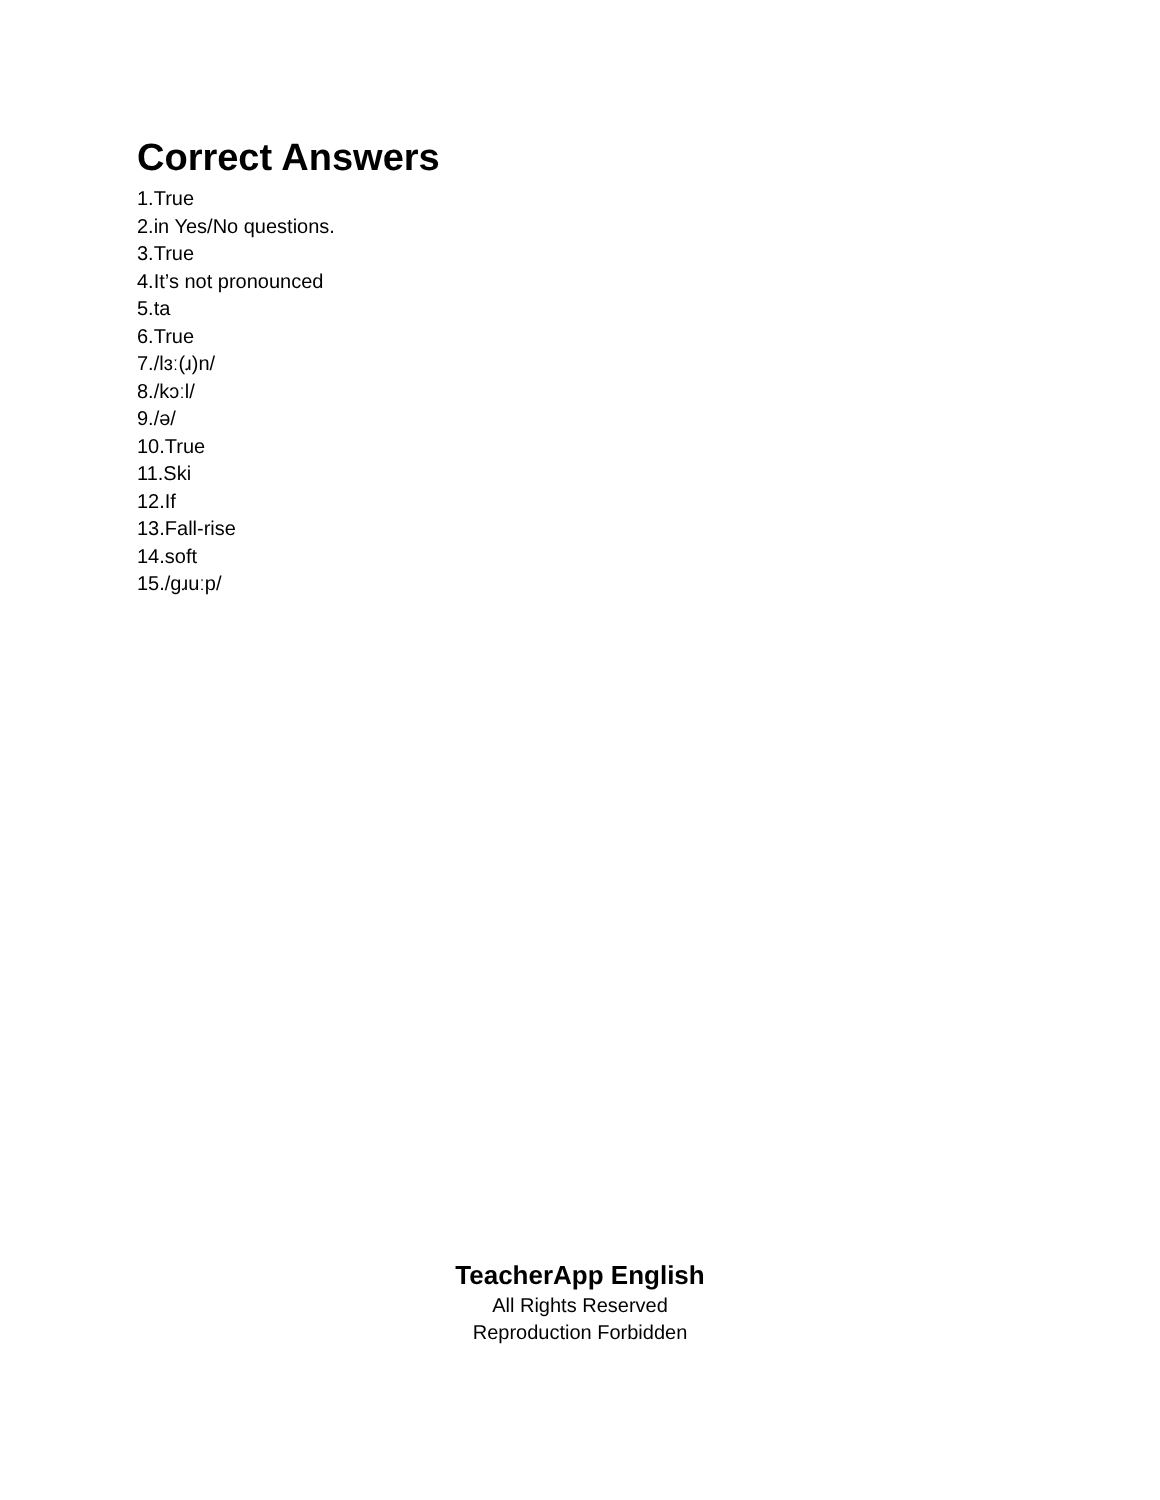Correct Answers
1.True
2.in Yes/No questions.
3.True
4.It’s not pronounced
5.ta
6.True
7./lɜː(ɹ)n/
8./kɔːl/
9./ə/
10.True
11.Ski
12.If
13.Fall-rise
14.soft
15./gɹuːp/
TeacherApp English
All Rights Reserved
Reproduction Forbidden